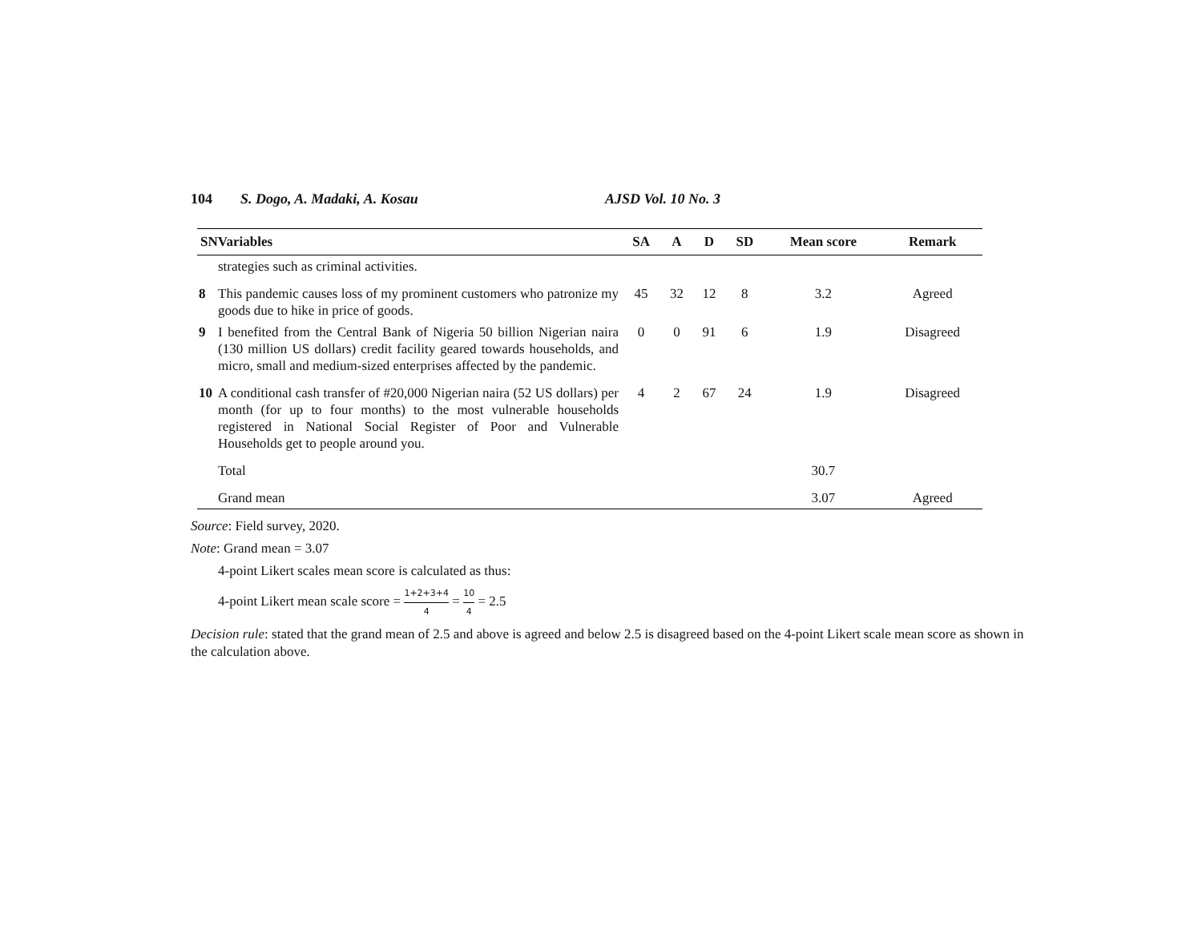104 S. Dogo, A. Madaki, A. Kosau AJSD Vol. 10 No. 3
| SNVariables | | SA | A | D | SD | Mean score | Remark |
| --- | --- | --- | --- | --- | --- | --- | --- |
| | strategies such as criminal activities. | | | | | | |
| 8 | This pandemic causes loss of my prominent customers who patronize my goods due to hike in price of goods. | 45 | 32 | 12 | 8 | 3.2 | Agreed |
| 9 | I benefited from the Central Bank of Nigeria 50 billion Nigerian naira (130 million US dollars) credit facility geared towards households, and micro, small and medium-sized enterprises affected by the pandemic. | 0 | 0 | 91 | 6 | 1.9 | Disagreed |
| 10 | A conditional cash transfer of #20,000 Nigerian naira (52 US dollars) per month (for up to four months) to the most vulnerable households registered in National Social Register of Poor and Vulnerable Households get to people around you. | 4 | 2 | 67 | 24 | 1.9 | Disagreed |
| | Total | | | | | 30.7 | |
| | Grand mean | | | | | 3.07 | Agreed |
Source: Field survey, 2020.
Note: Grand mean = 3.07
4-point Likert scales mean score is calculated as thus:
4-point Likert mean scale score = 1+2+3+4 4 = 10 4 = 2.5
Decision rule: stated that the grand mean of 2.5 and above is agreed and below 2.5 is disagreed based on the 4-point Likert scale mean score as shown in the calculation above.